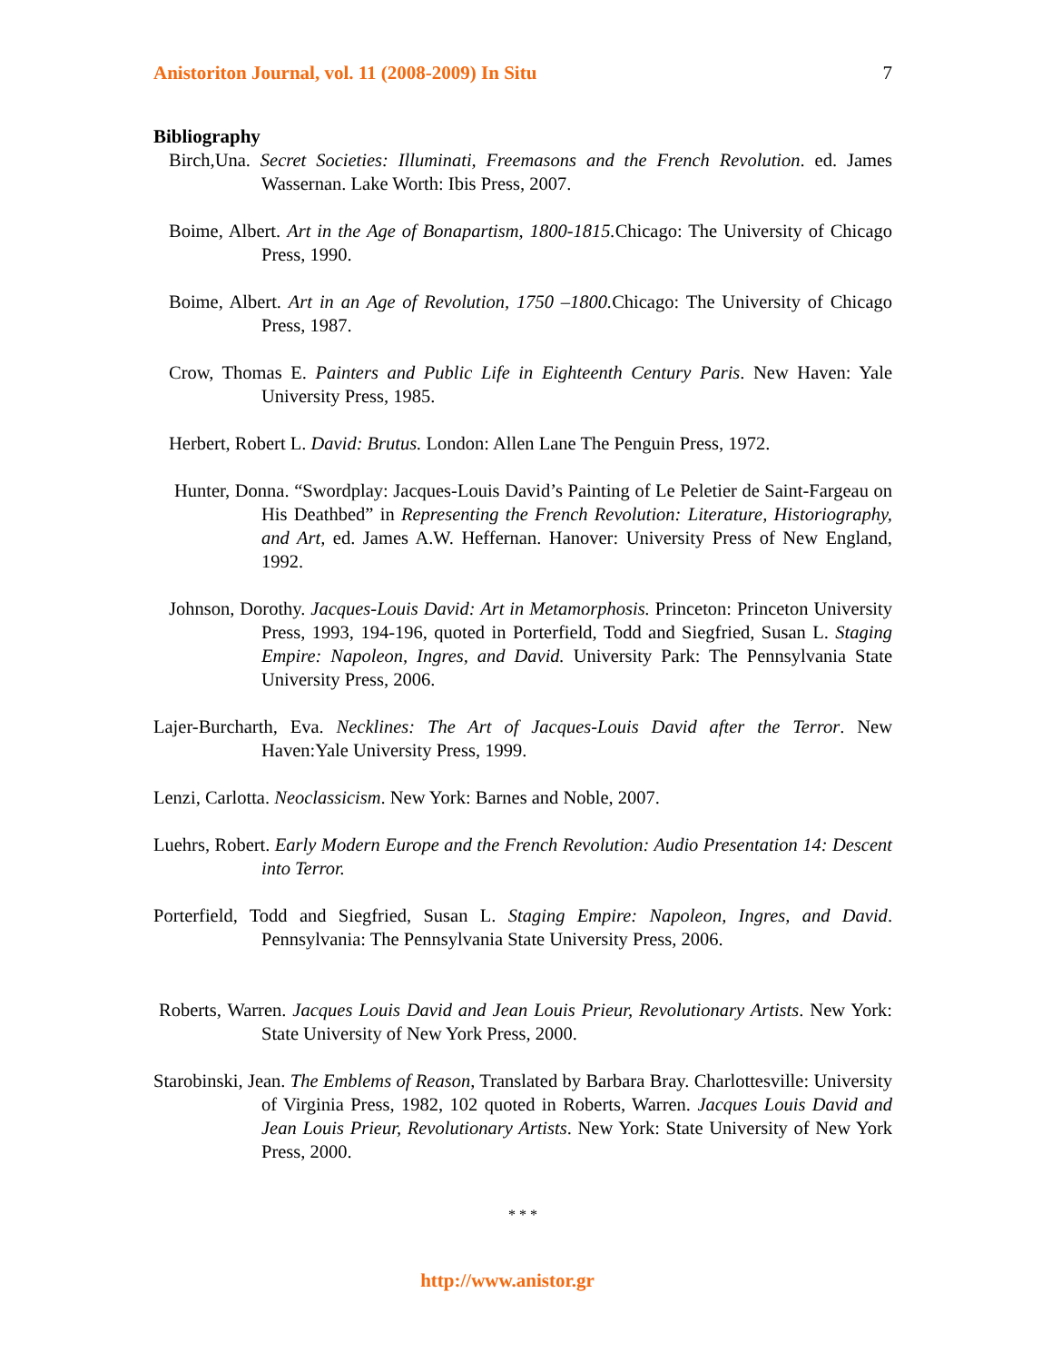Anistoriton Journal, vol. 11 (2008-2009) In Situ 7
Bibliography
Birch,Una. Secret Societies: Illuminati, Freemasons and the French Revolution. ed. James Wassernan. Lake Worth: Ibis Press, 2007.
Boime, Albert. Art in the Age of Bonapartism, 1800-1815. Chicago: The University of Chicago Press, 1990.
Boime, Albert. Art in an Age of Revolution, 1750 –1800. Chicago: The University of Chicago Press, 1987.
Crow, Thomas E. Painters and Public Life in Eighteenth Century Paris. New Haven: Yale University Press, 1985.
Herbert, Robert L. David: Brutus. London: Allen Lane The Penguin Press, 1972.
Hunter, Donna. “Swordplay: Jacques-Louis David’s Painting of Le Peletier de Saint-Fargeau on His Deathbed” in Representing the French Revolution: Literature, Historiography, and Art, ed. James A.W. Heffernan. Hanover: University Press of New England, 1992.
Johnson, Dorothy. Jacques-Louis David: Art in Metamorphosis. Princeton: Princeton University Press, 1993, 194-196, quoted in Porterfield, Todd and Siegfried, Susan L. Staging Empire: Napoleon, Ingres, and David. University Park: The Pennsylvania State University Press, 2006.
Lajer-Burcharth, Eva. Necklines: The Art of Jacques-Louis David after the Terror. New Haven:Yale University Press, 1999.
Lenzi, Carlotta. Neoclassicism. New York: Barnes and Noble, 2007.
Luehrs, Robert. Early Modern Europe and the French Revolution: Audio Presentation 14: Descent into Terror.
Porterfield, Todd and Siegfried, Susan L. Staging Empire: Napoleon, Ingres, and David. Pennsylvania: The Pennsylvania State University Press, 2006.
Roberts, Warren. Jacques Louis David and Jean Louis Prieur, Revolutionary Artists. New York: State University of New York Press, 2000.
Starobinski, Jean. The Emblems of Reason, Translated by Barbara Bray. Charlottesville: University of Virginia Press, 1982, 102 quoted in Roberts, Warren. Jacques Louis David and Jean Louis Prieur, Revolutionary Artists. New York: State University of New York Press, 2000.
* * *
http://www.anistor.gr